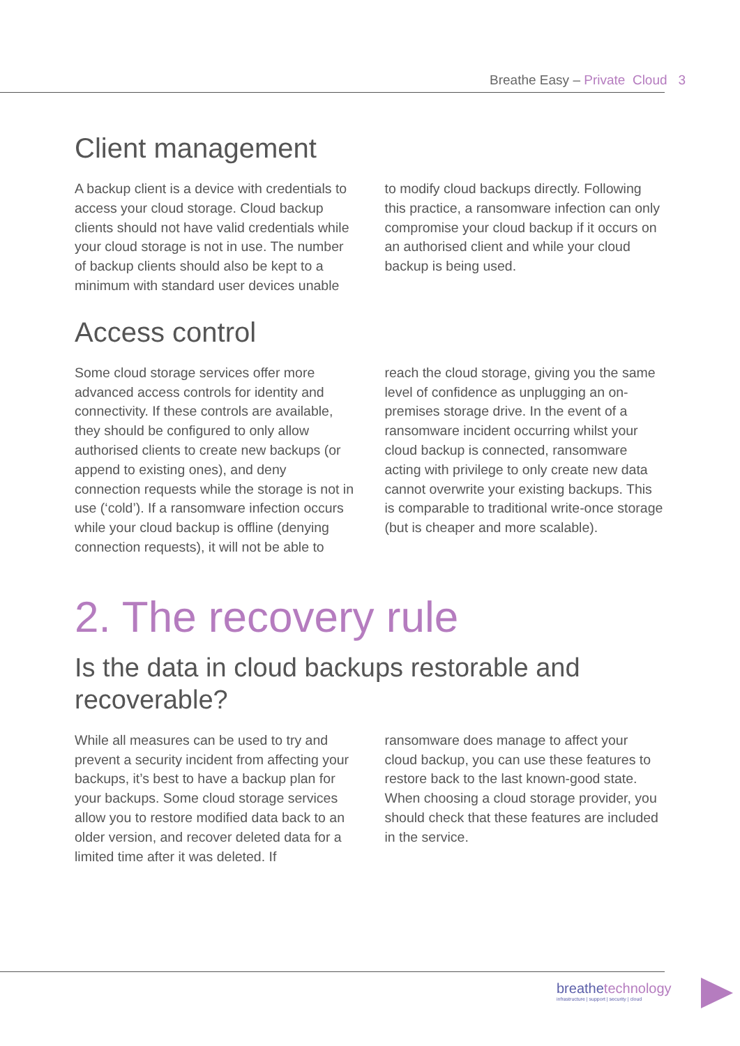Breathe Easy – Private Cloud 3
Client management
A backup client is a device with credentials to access your cloud storage. Cloud backup clients should not have valid credentials while your cloud storage is not in use. The number of backup clients should also be kept to a minimum with standard user devices unable to modify cloud backups directly. Following this practice, a ransomware infection can only compromise your cloud backup if it occurs on an authorised client and while your cloud backup is being used.
Access control
Some cloud storage services offer more advanced access controls for identity and connectivity. If these controls are available, they should be configured to only allow authorised clients to create new backups (or append to existing ones), and deny connection requests while the storage is not in use (‘cold’). If a ransomware infection occurs while your cloud backup is offline (denying connection requests), it will not be able to reach the cloud storage, giving you the same level of confidence as unplugging an on-premises storage drive. In the event of a ransomware incident occurring whilst your cloud backup is connected, ransomware acting with privilege to only create new data cannot overwrite your existing backups. This is comparable to traditional write-once storage (but is cheaper and more scalable).
2. The recovery rule
Is the data in cloud backups restorable and recoverable?
While all measures can be used to try and prevent a security incident from affecting your backups, it’s best to have a backup plan for your backups. Some cloud storage services allow you to restore modified data back to an older version, and recover deleted data for a limited time after it was deleted. If ransomware does manage to affect your cloud backup, you can use these features to restore back to the last known-good state. When choosing a cloud storage provider, you should check that these features are included in the service.
breathetechnology
infrastructure | support | security | cloud